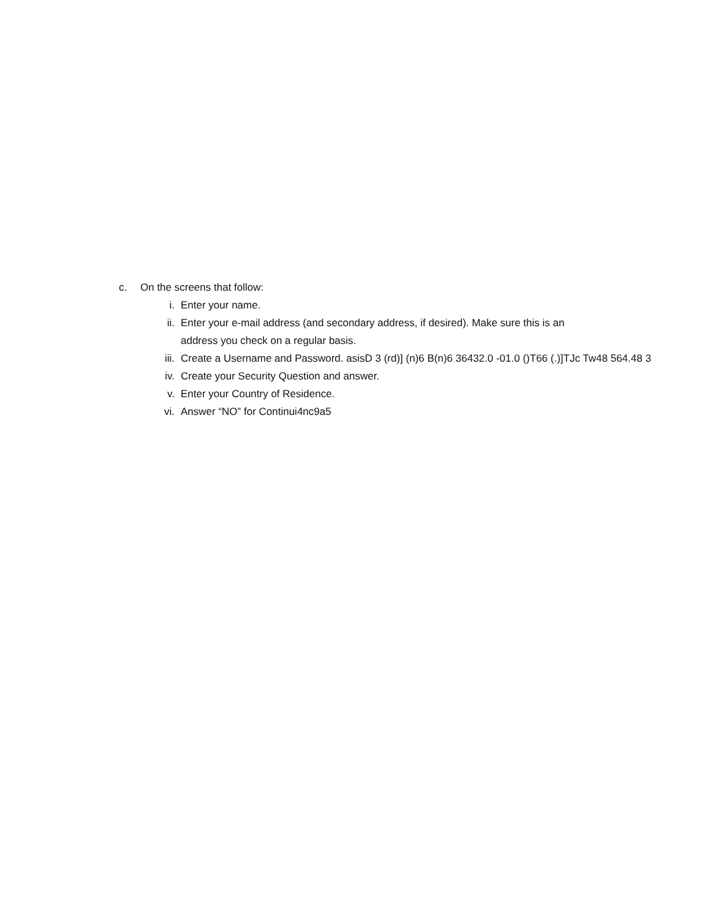c. On the screens that follow:
i. Enter your name.
ii. Enter your e-mail address (and secondary address, if desired). Make sure this is an
address you check on a regular basis.
iii. Create a Username and Password. asisD 3 (rd)] (n)6 B(n)6 36432.0 -01.0 ()T66 (.)]TJc Tw48 564.48 3
iv. Create your Security Question and answer.
v. Enter your Country of Residence.
vi. Answer “NO” for Continui4nc9a5